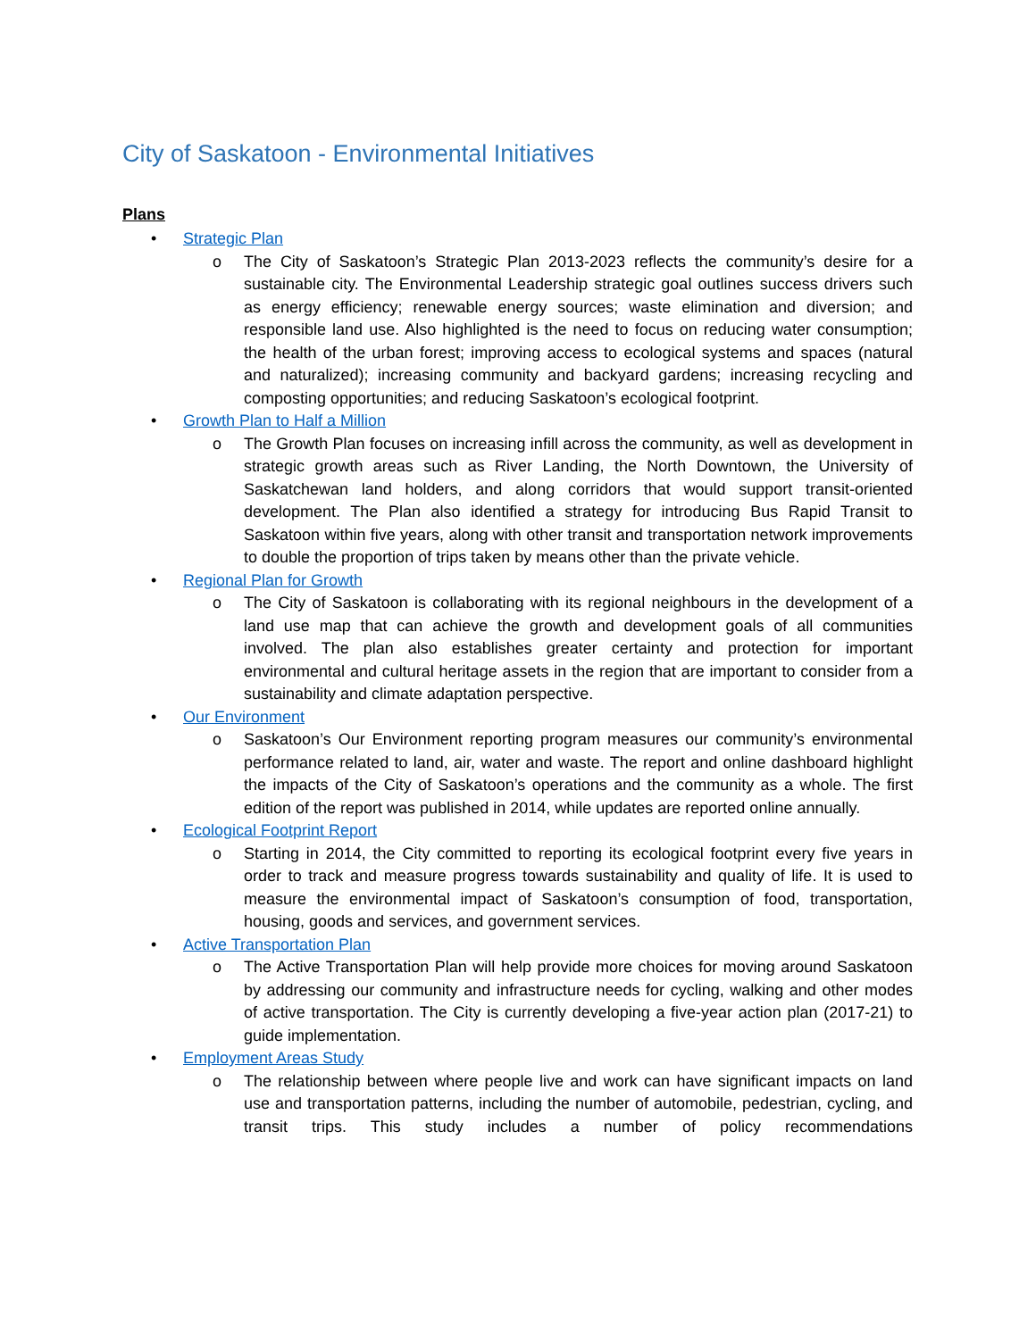City of Saskatoon - Environmental Initiatives
Plans
• Strategic Plan
o The City of Saskatoon’s Strategic Plan 2013-2023 reflects the community’s desire for a sustainable city. The Environmental Leadership strategic goal outlines success drivers such as energy efficiency; renewable energy sources; waste elimination and diversion; and responsible land use. Also highlighted is the need to focus on reducing water consumption; the health of the urban forest; improving access to ecological systems and spaces (natural and naturalized); increasing community and backyard gardens; increasing recycling and composting opportunities; and reducing Saskatoon’s ecological footprint.
• Growth Plan to Half a Million
o The Growth Plan focuses on increasing infill across the community, as well as development in strategic growth areas such as River Landing, the North Downtown, the University of Saskatchewan land holders, and along corridors that would support transit-oriented development. The Plan also identified a strategy for introducing Bus Rapid Transit to Saskatoon within five years, along with other transit and transportation network improvements to double the proportion of trips taken by means other than the private vehicle.
• Regional Plan for Growth
o The City of Saskatoon is collaborating with its regional neighbours in the development of a land use map that can achieve the growth and development goals of all communities involved. The plan also establishes greater certainty and protection for important environmental and cultural heritage assets in the region that are important to consider from a sustainability and climate adaptation perspective.
• Our Environment
o Saskatoon’s Our Environment reporting program measures our community’s environmental performance related to land, air, water and waste. The report and online dashboard highlight the impacts of the City of Saskatoon’s operations and the community as a whole. The first edition of the report was published in 2014, while updates are reported online annually.
• Ecological Footprint Report
o Starting in 2014, the City committed to reporting its ecological footprint every five years in order to track and measure progress towards sustainability and quality of life. It is used to measure the environmental impact of Saskatoon’s consumption of food, transportation, housing, goods and services, and government services.
• Active Transportation Plan
o The Active Transportation Plan will help provide more choices for moving around Saskatoon by addressing our community and infrastructure needs for cycling, walking and other modes of active transportation. The City is currently developing a five-year action plan (2017-21) to guide implementation.
• Employment Areas Study
o The relationship between where people live and work can have significant impacts on land use and transportation patterns, including the number of automobile, pedestrian, cycling, and transit trips. This study includes a number of policy recommendations